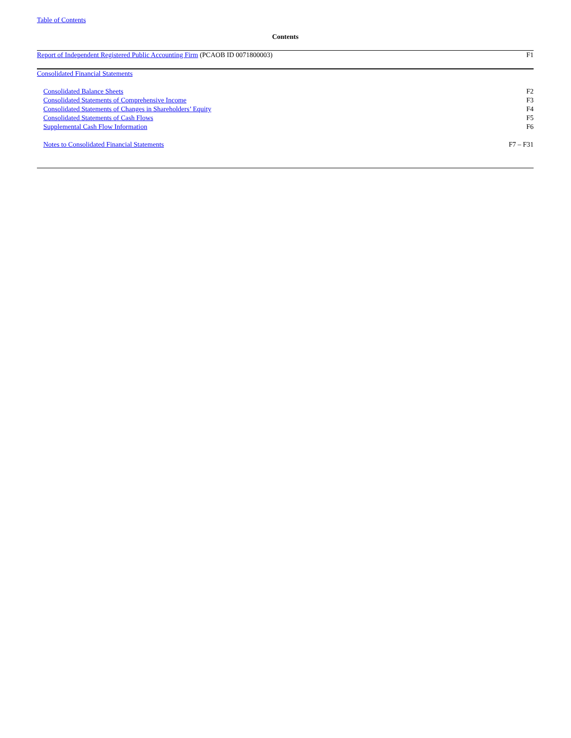Table of Contents
Contents
| Report of Independent Registered Public Accounting Firm (PCAOB ID 0071800003) | F1 |
| Consolidated Financial Statements | |
| Consolidated Balance Sheets | F2 |
| Consolidated Statements of Comprehensive Income | F3 |
| Consolidated Statements of Changes in Shareholders’ Equity | F4 |
| Consolidated Statements of Cash Flows | F5 |
| Supplemental Cash Flow Information | F6 |
| Notes to Consolidated Financial Statements | F7 – F31 |